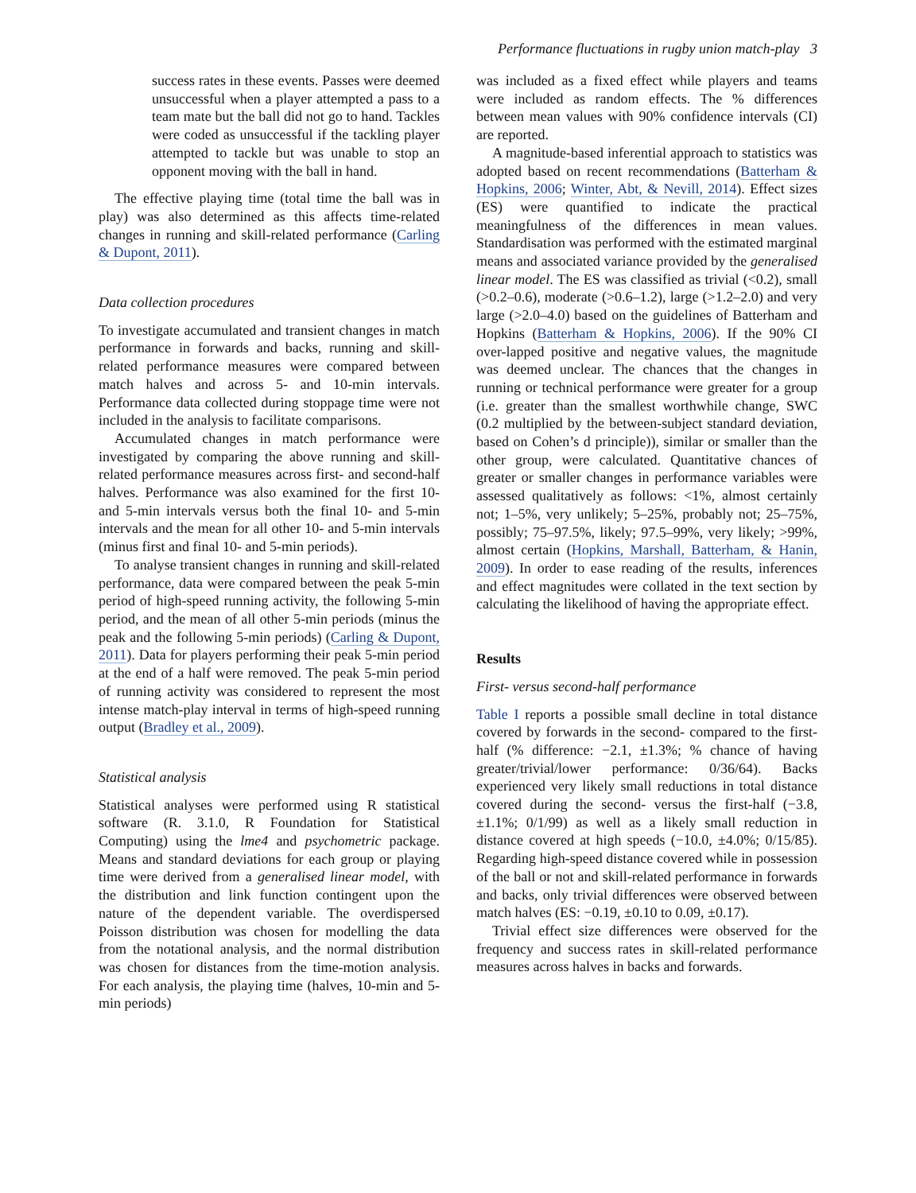Performance fluctuations in rugby union match-play 3
success rates in these events. Passes were deemed unsuccessful when a player attempted a pass to a team mate but the ball did not go to hand. Tackles were coded as unsuccessful if the tackling player attempted to tackle but was unable to stop an opponent moving with the ball in hand.
The effective playing time (total time the ball was in play) was also determined as this affects time-related changes in running and skill-related performance (Carling & Dupont, 2011).
Data collection procedures
To investigate accumulated and transient changes in match performance in forwards and backs, running and skill-related performance measures were compared between match halves and across 5- and 10-min intervals. Performance data collected during stoppage time were not included in the analysis to facilitate comparisons.
Accumulated changes in match performance were investigated by comparing the above running and skill-related performance measures across first- and second-half halves. Performance was also examined for the first 10- and 5-min intervals versus both the final 10- and 5-min intervals and the mean for all other 10- and 5-min intervals (minus first and final 10- and 5-min periods).
To analyse transient changes in running and skill-related performance, data were compared between the peak 5-min period of high-speed running activity, the following 5-min period, and the mean of all other 5-min periods (minus the peak and the following 5-min periods) (Carling & Dupont, 2011). Data for players performing their peak 5-min period at the end of a half were removed. The peak 5-min period of running activity was considered to represent the most intense match-play interval in terms of high-speed running output (Bradley et al., 2009).
Statistical analysis
Statistical analyses were performed using R statistical software (R. 3.1.0, R Foundation for Statistical Computing) using the lme4 and psychometric package. Means and standard deviations for each group or playing time were derived from a generalised linear model, with the distribution and link function contingent upon the nature of the dependent variable. The overdispersed Poisson distribution was chosen for modelling the data from the notational analysis, and the normal distribution was chosen for distances from the time-motion analysis. For each analysis, the playing time (halves, 10-min and 5-min periods)
was included as a fixed effect while players and teams were included as random effects. The % differences between mean values with 90% confidence intervals (CI) are reported.
A magnitude-based inferential approach to statistics was adopted based on recent recommendations (Batterham & Hopkins, 2006; Winter, Abt, & Nevill, 2014). Effect sizes (ES) were quantified to indicate the practical meaningfulness of the differences in mean values. Standardisation was performed with the estimated marginal means and associated variance provided by the generalised linear model. The ES was classified as trivial (<0.2), small (>0.2–0.6), moderate (>0.6–1.2), large (>1.2–2.0) and very large (>2.0–4.0) based on the guidelines of Batterham and Hopkins (Batterham & Hopkins, 2006). If the 90% CI over-lapped positive and negative values, the magnitude was deemed unclear. The chances that the changes in running or technical performance were greater for a group (i.e. greater than the smallest worthwhile change, SWC (0.2 multiplied by the between-subject standard deviation, based on Cohen’s d principle)), similar or smaller than the other group, were calculated. Quantitative chances of greater or smaller changes in performance variables were assessed qualitatively as follows: <1%, almost certainly not; 1–5%, very unlikely; 5–25%, probably not; 25–75%, possibly; 75–97.5%, likely; 97.5–99%, very likely; >99%, almost certain (Hopkins, Marshall, Batterham, & Hanin, 2009). In order to ease reading of the results, inferences and effect magnitudes were collated in the text section by calculating the likelihood of having the appropriate effect.
Results
First- versus second-half performance
Table I reports a possible small decline in total distance covered by forwards in the second- compared to the first-half (% difference: −2.1, ±1.3%; % chance of having greater/trivial/lower performance: 0/36/64). Backs experienced very likely small reductions in total distance covered during the second- versus the first-half (−3.8, ±1.1%; 0/1/99) as well as a likely small reduction in distance covered at high speeds (−10.0, ±4.0%; 0/15/85). Regarding high-speed distance covered while in possession of the ball or not and skill-related performance in forwards and backs, only trivial differences were observed between match halves (ES: −0.19, ±0.10 to 0.09, ±0.17).
Trivial effect size differences were observed for the frequency and success rates in skill-related performance measures across halves in backs and forwards.